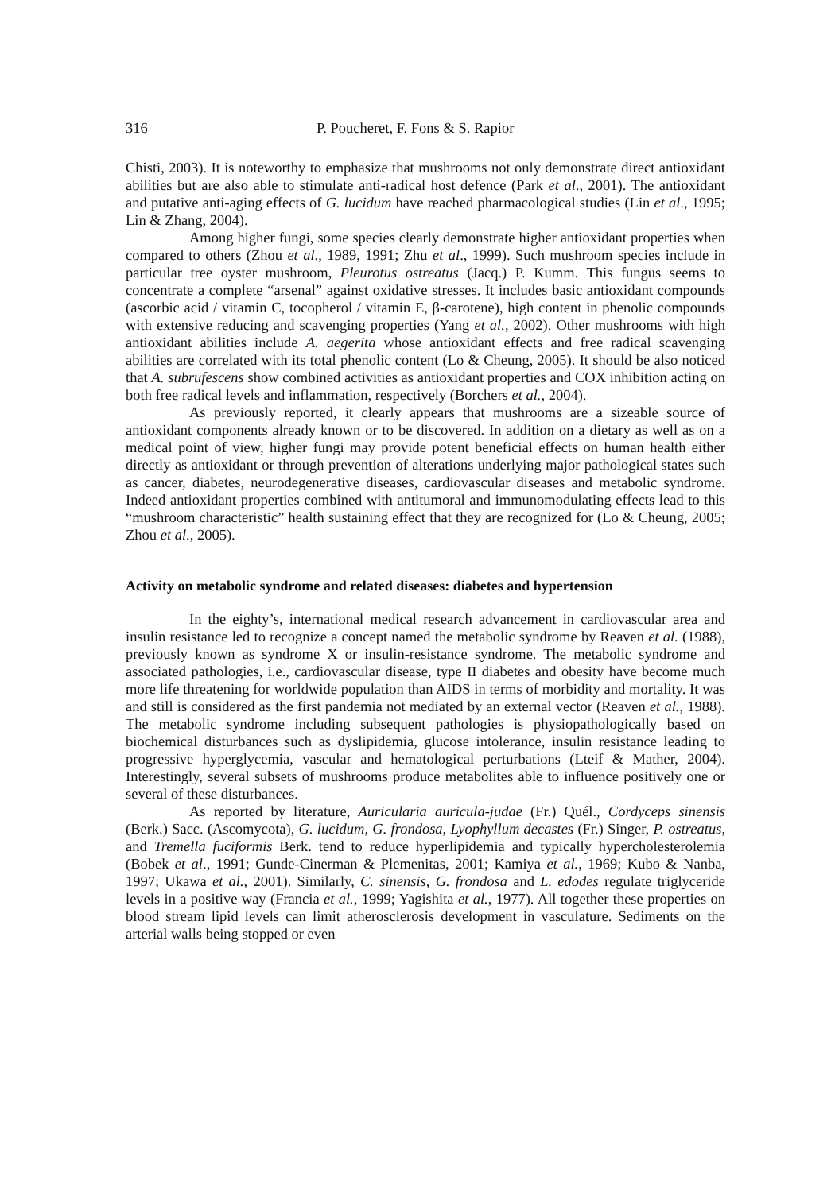316 P. Poucheret, F. Fons & S. Rapior
Chisti, 2003). It is noteworthy to emphasize that mushrooms not only demonstrate direct antioxidant abilities but are also able to stimulate anti-radical host defence (Park et al., 2001). The antioxidant and putative anti-aging effects of G. lucidum have reached pharmacological studies (Lin et al., 1995; Lin & Zhang, 2004).
Among higher fungi, some species clearly demonstrate higher antioxidant properties when compared to others (Zhou et al., 1989, 1991; Zhu et al., 1999). Such mushroom species include in particular tree oyster mushroom, Pleurotus ostreatus (Jacq.) P. Kumm. This fungus seems to concentrate a complete “arsenal” against oxidative stresses. It includes basic antioxidant compounds (ascorbic acid / vitamin C, tocopherol / vitamin E, β-carotene), high content in phenolic compounds with extensive reducing and scavenging properties (Yang et al., 2002). Other mushrooms with high antioxidant abilities include A. aegerita whose antioxidant effects and free radical scavenging abilities are correlated with its total phenolic content (Lo & Cheung, 2005). It should be also noticed that A. subrufescens show combined activities as antioxidant properties and COX inhibition acting on both free radical levels and inflammation, respectively (Borchers et al., 2004).
As previously reported, it clearly appears that mushrooms are a sizeable source of antioxidant components already known or to be discovered. In addition on a dietary as well as on a medical point of view, higher fungi may provide potent beneficial effects on human health either directly as antioxidant or through prevention of alterations underlying major pathological states such as cancer, diabetes, neurodegenerative diseases, cardiovascular diseases and metabolic syndrome. Indeed antioxidant properties combined with antitumoral and immunomodulating effects lead to this “mushroom characteristic” health sustaining effect that they are recognized for (Lo & Cheung, 2005; Zhou et al., 2005).
Activity on metabolic syndrome and related diseases: diabetes and hypertension
In the eighty’s, international medical research advancement in cardiovascular area and insulin resistance led to recognize a concept named the metabolic syndrome by Reaven et al. (1988), previously known as syndrome X or insulin-resistance syndrome. The metabolic syndrome and associated pathologies, i.e., cardiovascular disease, type II diabetes and obesity have become much more life threatening for worldwide population than AIDS in terms of morbidity and mortality. It was and still is considered as the first pandemia not mediated by an external vector (Reaven et al., 1988). The metabolic syndrome including subsequent pathologies is physiopathologically based on biochemical disturbances such as dyslipidemia, glucose intolerance, insulin resistance leading to progressive hyperglycemia, vascular and hematological perturbations (Lteif & Mather, 2004). Interestingly, several subsets of mushrooms produce metabolites able to influence positively one or several of these disturbances.
As reported by literature, Auricularia auricula-judae (Fr.) Quél., Cordyceps sinensis (Berk.) Sacc. (Ascomycota), G. lucidum, G. frondosa, Lyophyllum decastes (Fr.) Singer, P. ostreatus, and Tremella fuciformis Berk. tend to reduce hyperlipidemia and typically hypercholesterolemia (Bobek et al., 1991; Gunde-Cinerman & Plemenitas, 2001; Kamiya et al., 1969; Kubo & Nanba, 1997; Ukawa et al., 2001). Similarly, C. sinensis, G. frondosa and L. edodes regulate triglyceride levels in a positive way (Francia et al., 1999; Yagishita et al., 1977). All together these properties on blood stream lipid levels can limit atherosclerosis development in vasculature. Sediments on the arterial walls being stopped or even